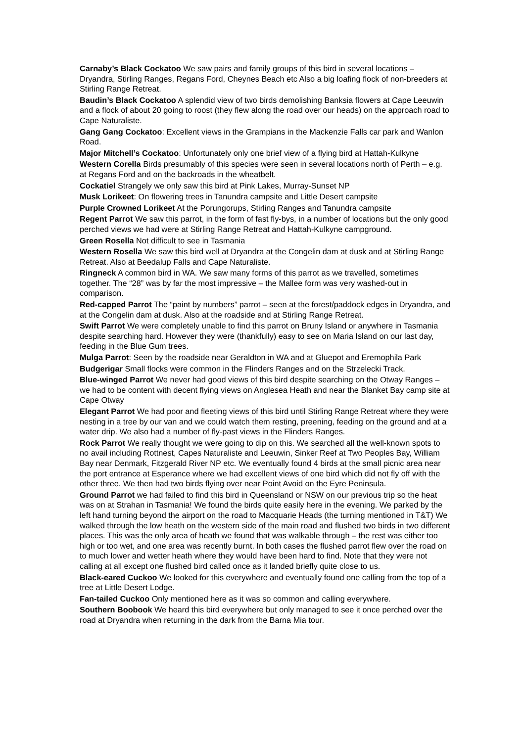Carnaby’s Black Cockatoo We saw pairs and family groups of this bird in several locations – Dryandra, Stirling Ranges, Regans Ford, Cheynes Beach etc Also a big loafing flock of non-breeders at Stirling Range Retreat.
Baudin’s Black Cockatoo A splendid view of two birds demolishing Banksia flowers at Cape Leeuwin and a flock of about 20 going to roost (they flew along the road over our heads) on the approach road to Cape Naturaliste.
Gang Gang Cockatoo: Excellent views in the Grampians in the Mackenzie Falls car park and Wanlon Road.
Major Mitchell’s Cockatoo: Unfortunately only one brief view of a flying bird at Hattah-Kulkyne
Western Corella Birds presumably of this species were seen in several locations north of Perth – e.g. at Regans Ford and on the backroads in the wheatbelt.
Cockatiel Strangely we only saw this bird at Pink Lakes, Murray-Sunset NP
Musk Lorikeet: On flowering trees in Tanundra campsite and Little Desert campsite
Purple Crowned Lorikeet At the Porungorups, Stirling Ranges and Tanundra campsite
Regent Parrot We saw this parrot, in the form of fast fly-bys, in a number of locations but the only good perched views we had were at Stirling Range Retreat and Hattah-Kulkyne campground.
Green Rosella Not difficult to see in Tasmania
Western Rosella We saw this bird well at Dryandra at the Congelin dam at dusk and at Stirling Range Retreat. Also at Beedalup Falls and Cape Naturaliste.
Ringneck A common bird in WA. We saw many forms of this parrot as we travelled, sometimes together. The “28” was by far the most impressive – the Mallee form was very washed-out in comparison.
Red-capped Parrot The “paint by numbers” parrot – seen at the forest/paddock edges in Dryandra, and at the Congelin dam at dusk. Also at the roadside and at Stirling Range Retreat.
Swift Parrot We were completely unable to find this parrot on Bruny Island or anywhere in Tasmania despite searching hard. However they were (thankfully) easy to see on Maria Island on our last day, feeding in the Blue Gum trees.
Mulga Parrot: Seen by the roadside near Geraldton in WA and at Gluepot and Eremophila Park
Budgerigar Small flocks were common in the Flinders Ranges and on the Strzelecki Track.
Blue-winged Parrot We never had good views of this bird despite searching on the Otway Ranges – we had to be content with decent flying views on Anglesea Heath and near the Blanket Bay camp site at Cape Otway
Elegant Parrot We had poor and fleeting views of this bird until Stirling Range Retreat where they were nesting in a tree by our van and we could watch them resting, preening, feeding on the ground and at a water drip. We also had a number of fly-past views in the Flinders Ranges.
Rock Parrot We really thought we were going to dip on this. We searched all the well-known spots to no avail including Rottnest, Capes Naturaliste and Leeuwin, Sinker Reef at Two Peoples Bay, William Bay near Denmark, Fitzgerald River NP etc. We eventually found 4 birds at the small picnic area near the port entrance at Esperance where we had excellent views of one bird which did not fly off with the other three. We then had two birds flying over near Point Avoid on the Eyre Peninsula.
Ground Parrot we had failed to find this bird in Queensland or NSW on our previous trip so the heat was on at Strahan in Tasmania! We found the birds quite easily here in the evening. We parked by the left hand turning beyond the airport on the road to Macquarie Heads (the turning mentioned in T&T) We walked through the low heath on the western side of the main road and flushed two birds in two different places. This was the only area of heath we found that was walkable through – the rest was either too high or too wet, and one area was recently burnt. In both cases the flushed parrot flew over the road on to much lower and wetter heath where they would have been hard to find. Note that they were not calling at all except one flushed bird called once as it landed briefly quite close to us.
Black-eared Cuckoo We looked for this everywhere and eventually found one calling from the top of a tree at Little Desert Lodge.
Fan-tailed Cuckoo Only mentioned here as it was so common and calling everywhere.
Southern Boobook We heard this bird everywhere but only managed to see it once perched over the road at Dryandra when returning in the dark from the Barna Mia tour.